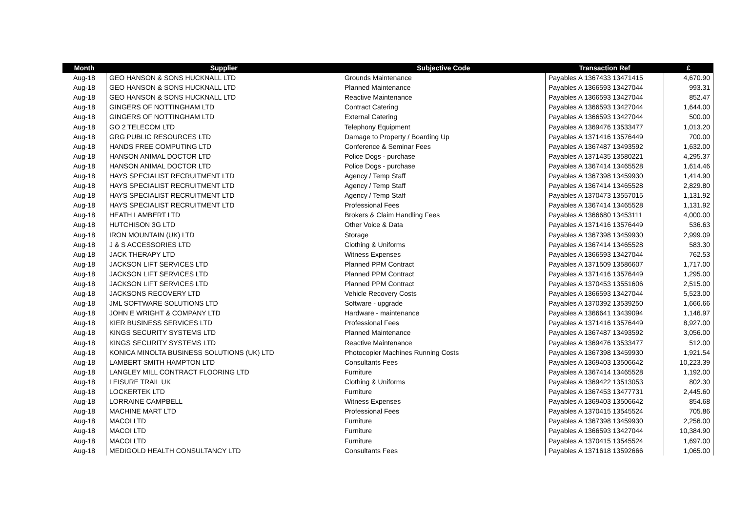| Month | Supplier | Subjective Code | Transaction Ref | £ |
| --- | --- | --- | --- | --- |
| Aug-18 | GEO HANSON & SONS HUCKNALL LTD | Grounds Maintenance | Payables A 1367433 13471415 | 4,670.90 |
| Aug-18 | GEO HANSON & SONS HUCKNALL LTD | Planned Maintenance | Payables A 1366593 13427044 | 993.31 |
| Aug-18 | GEO HANSON & SONS HUCKNALL LTD | Reactive Maintenance | Payables A 1366593 13427044 | 852.47 |
| Aug-18 | GINGERS OF NOTTINGHAM LTD | Contract Catering | Payables A 1366593 13427044 | 1,644.00 |
| Aug-18 | GINGERS OF NOTTINGHAM LTD | External Catering | Payables A 1366593 13427044 | 500.00 |
| Aug-18 | GO 2 TELECOM LTD | Telephony Equipment | Payables A 1369476 13533477 | 1,013.20 |
| Aug-18 | GRG PUBLIC RESOURCES LTD | Damage to Property / Boarding Up | Payables A 1371416 13576449 | 700.00 |
| Aug-18 | HANDS FREE COMPUTING LTD | Conference & Seminar Fees | Payables A 1367487 13493592 | 1,632.00 |
| Aug-18 | HANSON ANIMAL DOCTOR LTD | Police Dogs - purchase | Payables A 1371435 13580221 | 4,295.37 |
| Aug-18 | HANSON ANIMAL DOCTOR LTD | Police Dogs - purchase | Payables A 1367414 13465528 | 1,614.46 |
| Aug-18 | HAYS SPECIALIST RECRUITMENT LTD | Agency / Temp Staff | Payables A 1367398 13459930 | 1,414.90 |
| Aug-18 | HAYS SPECIALIST RECRUITMENT LTD | Agency / Temp Staff | Payables A 1367414 13465528 | 2,829.80 |
| Aug-18 | HAYS SPECIALIST RECRUITMENT LTD | Agency / Temp Staff | Payables A 1370473 13557015 | 1,131.92 |
| Aug-18 | HAYS SPECIALIST RECRUITMENT LTD | Professional Fees | Payables A 1367414 13465528 | 1,131.92 |
| Aug-18 | HEATH LAMBERT LTD | Brokers & Claim Handling Fees | Payables A 1366680 13453111 | 4,000.00 |
| Aug-18 | HUTCHISON 3G LTD | Other Voice & Data | Payables A 1371416 13576449 | 536.63 |
| Aug-18 | IRON MOUNTAIN (UK) LTD | Storage | Payables A 1367398 13459930 | 2,999.09 |
| Aug-18 | J & S ACCESSORIES LTD | Clothing & Uniforms | Payables A 1367414 13465528 | 583.30 |
| Aug-18 | JACK THERAPY LTD | Witness Expenses | Payables A 1366593 13427044 | 762.53 |
| Aug-18 | JACKSON LIFT SERVICES LTD | Planned PPM Contract | Payables A 1371509 13586607 | 1,717.00 |
| Aug-18 | JACKSON LIFT SERVICES LTD | Planned PPM Contract | Payables A 1371416 13576449 | 1,295.00 |
| Aug-18 | JACKSON LIFT SERVICES LTD | Planned PPM Contract | Payables A 1370453 13551606 | 2,515.00 |
| Aug-18 | JACKSONS RECOVERY LTD | Vehicle Recovery Costs | Payables A 1366593 13427044 | 5,523.00 |
| Aug-18 | JML SOFTWARE SOLUTIONS LTD | Software - upgrade | Payables A 1370392 13539250 | 1,666.66 |
| Aug-18 | JOHN E WRIGHT & COMPANY LTD | Hardware - maintenance | Payables A 1366641 13439094 | 1,146.97 |
| Aug-18 | KIER BUSINESS SERVICES LTD | Professional Fees | Payables A 1371416 13576449 | 8,927.00 |
| Aug-18 | KINGS SECURITY SYSTEMS LTD | Planned Maintenance | Payables A 1367487 13493592 | 3,056.00 |
| Aug-18 | KINGS SECURITY SYSTEMS LTD | Reactive Maintenance | Payables A 1369476 13533477 | 512.00 |
| Aug-18 | KONICA MINOLTA BUSINESS SOLUTIONS (UK) LTD | Photocopier Machines Running Costs | Payables A 1367398 13459930 | 1,921.54 |
| Aug-18 | LAMBERT SMITH HAMPTON LTD | Consultants Fees | Payables A 1369403 13506642 | 10,223.39 |
| Aug-18 | LANGLEY MILL CONTRACT FLOORING LTD | Furniture | Payables A 1367414 13465528 | 1,192.00 |
| Aug-18 | LEISURE TRAIL UK | Clothing & Uniforms | Payables A 1369422 13513053 | 802.30 |
| Aug-18 | LOCKERTEK LTD | Furniture | Payables A 1367453 13477731 | 2,445.60 |
| Aug-18 | LORRAINE CAMPBELL | Witness Expenses | Payables A 1369403 13506642 | 854.68 |
| Aug-18 | MACHINE MART LTD | Professional Fees | Payables A 1370415 13545524 | 705.86 |
| Aug-18 | MACOI LTD | Furniture | Payables A 1367398 13459930 | 2,256.00 |
| Aug-18 | MACOI LTD | Furniture | Payables A 1366593 13427044 | 10,384.90 |
| Aug-18 | MACOI LTD | Furniture | Payables A 1370415 13545524 | 1,697.00 |
| Aug-18 | MEDIGOLD HEALTH CONSULTANCY LTD | Consultants Fees | Payables A 1371618 13592666 | 1,065.00 |